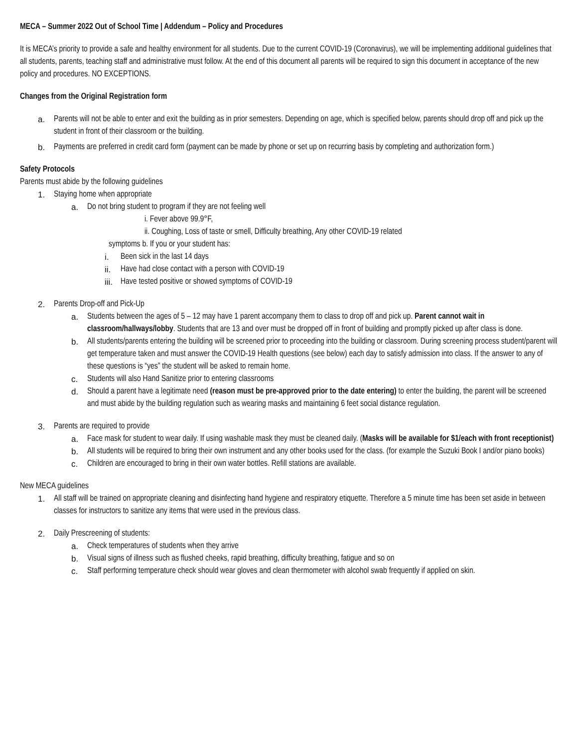MECA – Summer 2022 Out of School Time | Addendum – Policy and Procedures
It is MECA’s priority to provide a safe and healthy environment for all students. Due to the current COVID-19 (Coronavirus), we will be implementing additional guidelines that all students, parents, teaching staff and administrative must follow. At the end of this document all parents will be required to sign this document in acceptance of the new policy and procedures. NO EXCEPTIONS.
Changes from the Original Registration form
a. Parents will not be able to enter and exit the building as in prior semesters. Depending on age, which is specified below, parents should drop off and pick up the student in front of their classroom or the building.
b. Payments are preferred in credit card form (payment can be made by phone or set up on recurring basis by completing and authorization form.)
Safety Protocols
Parents must abide by the following guidelines
1. Staying home when appropriate
a. Do not bring student to program if they are not feeling well
i. Fever above 99.9°F,
ii. Coughing, Loss of taste or smell, Difficulty breathing, Any other COVID-19 related
symptoms b. If you or your student has:
i. Been sick in the last 14 days
ii. Have had close contact with a person with COVID-19
iii. Have tested positive or showed symptoms of COVID-19
2. Parents Drop-off and Pick-Up
a. Students between the ages of 5 – 12 may have 1 parent accompany them to class to drop off and pick up. Parent cannot wait in classroom/hallways/lobby. Students that are 13 and over must be dropped off in front of building and promptly picked up after class is done.
b. All students/parents entering the building will be screened prior to proceeding into the building or classroom. During screening process student/parent will get temperature taken and must answer the COVID-19 Health questions (see below) each day to satisfy admission into class. If the answer to any of these questions is “yes” the student will be asked to remain home.
c. Students will also Hand Sanitize prior to entering classrooms
d. Should a parent have a legitimate need (reason must be pre-approved prior to the date entering) to enter the building, the parent will be screened and must abide by the building regulation such as wearing masks and maintaining 6 feet social distance regulation.
3. Parents are required to provide
a. Face mask for student to wear daily. If using washable mask they must be cleaned daily. (Masks will be available for $1/each with front receptionist)
b. All students will be required to bring their own instrument and any other books used for the class. (for example the Suzuki Book I and/or piano books)
c. Children are encouraged to bring in their own water bottles. Refill stations are available.
New MECA guidelines
1. All staff will be trained on appropriate cleaning and disinfecting hand hygiene and respiratory etiquette. Therefore a 5 minute time has been set aside in between classes for instructors to sanitize any items that were used in the previous class.
2. Daily Prescreening of students:
a. Check temperatures of students when they arrive
b. Visual signs of illness such as flushed cheeks, rapid breathing, difficulty breathing, fatigue and so on
c. Staff performing temperature check should wear gloves and clean thermometer with alcohol swab frequently if applied on skin.